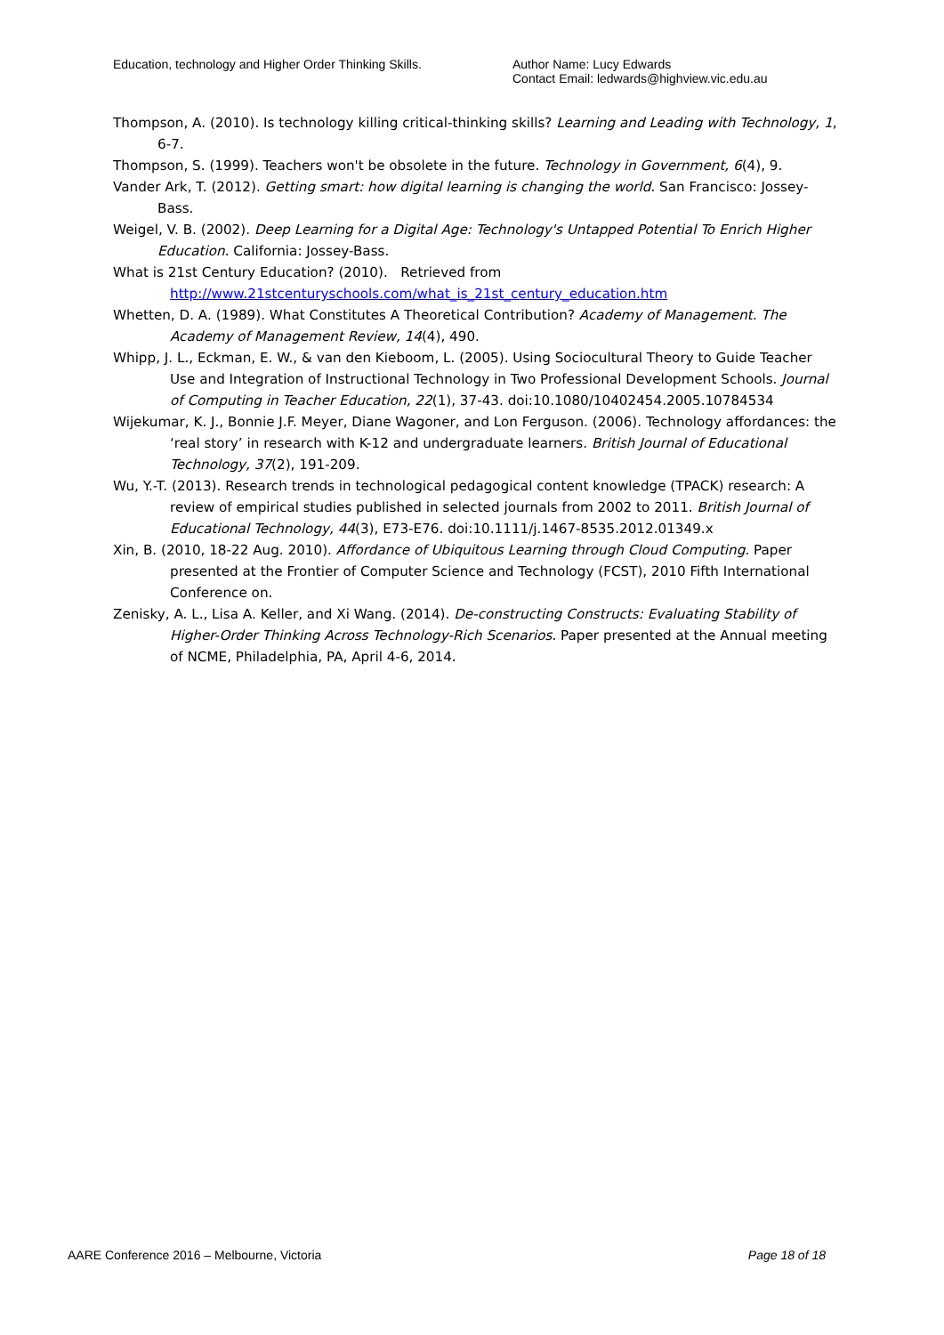Education, technology and Higher Order Thinking Skills.
Author Name: Lucy Edwards
Contact Email: ledwards@highview.vic.edu.au
Thompson, A. (2010). Is technology killing critical-thinking skills? Learning and Leading with Technology, 1, 6-7.
Thompson, S. (1999). Teachers won't be obsolete in the future. Technology in Government, 6(4), 9.
Vander Ark, T. (2012). Getting smart: how digital learning is changing the world. San Francisco: Jossey-Bass.
Weigel, V. B. (2002). Deep Learning for a Digital Age: Technology's Untapped Potential To Enrich Higher Education. California: Jossey-Bass.
What is 21st Century Education? (2010). Retrieved from http://www.21stcenturyschools.com/what_is_21st_century_education.htm
Whetten, D. A. (1989). What Constitutes A Theoretical Contribution? Academy of Management. The Academy of Management Review, 14(4), 490.
Whipp, J. L., Eckman, E. W., & van den Kieboom, L. (2005). Using Sociocultural Theory to Guide Teacher Use and Integration of Instructional Technology in Two Professional Development Schools. Journal of Computing in Teacher Education, 22(1), 37-43. doi:10.1080/10402454.2005.10784534
Wijekumar, K. J., Bonnie J.F. Meyer, Diane Wagoner, and Lon Ferguson. (2006). Technology affordances: the ‘real story’ in research with K-12 and undergraduate learners. British Journal of Educational Technology, 37(2), 191-209.
Wu, Y.-T. (2013). Research trends in technological pedagogical content knowledge (TPACK) research: A review of empirical studies published in selected journals from 2002 to 2011. British Journal of Educational Technology, 44(3), E73-E76. doi:10.1111/j.1467-8535.2012.01349.x
Xin, B. (2010, 18-22 Aug. 2010). Affordance of Ubiquitous Learning through Cloud Computing. Paper presented at the Frontier of Computer Science and Technology (FCST), 2010 Fifth International Conference on.
Zenisky, A. L., Lisa A. Keller, and Xi Wang. (2014). De-constructing Constructs: Evaluating Stability of Higher-Order Thinking Across Technology-Rich Scenarios. Paper presented at the Annual meeting of NCME, Philadelphia, PA, April 4-6, 2014.
AARE Conference 2016 – Melbourne, Victoria Page 18 of 18